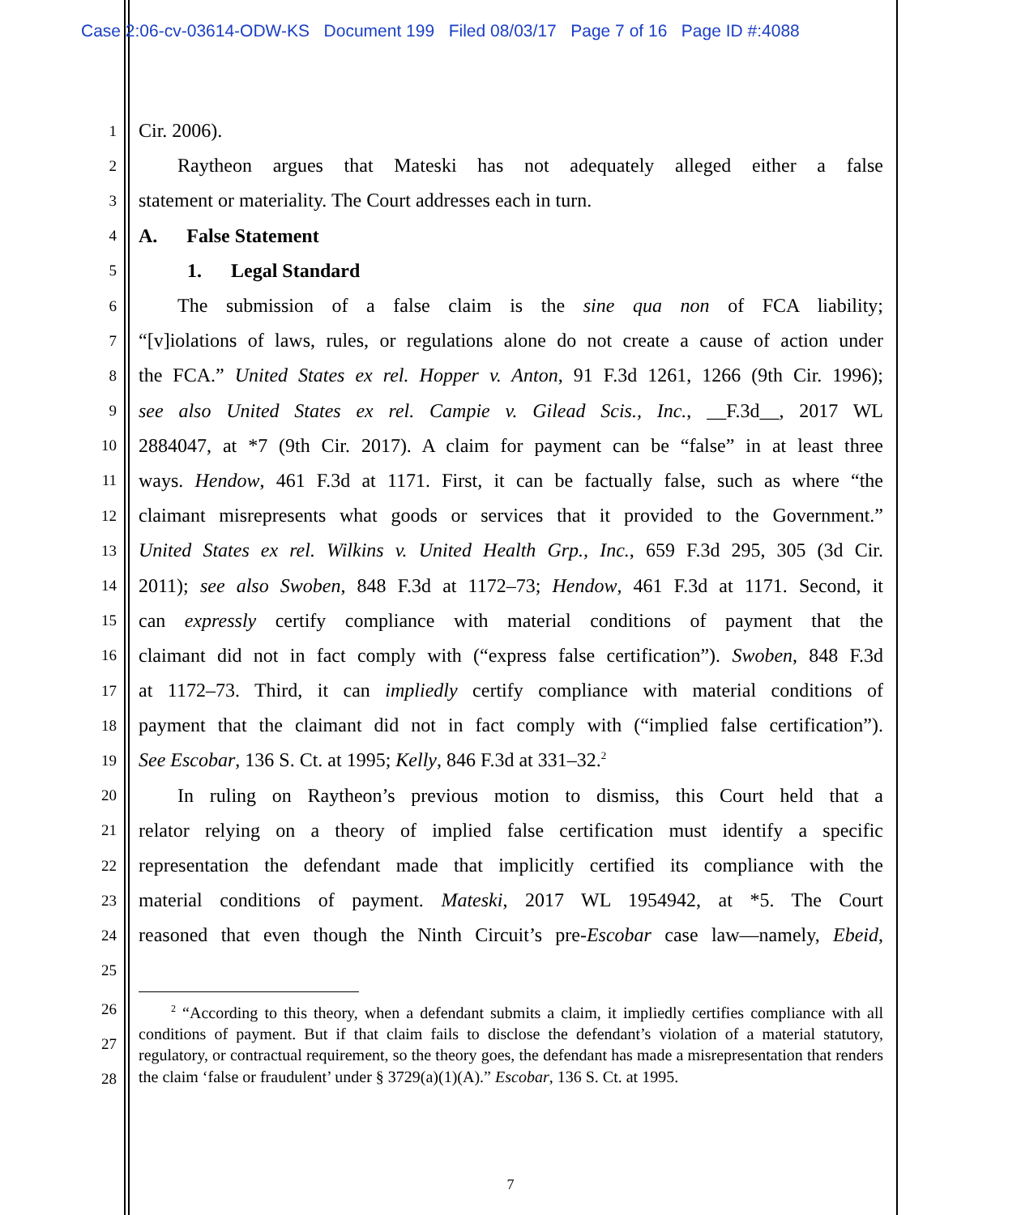Case 2:06-cv-03614-ODW-KS Document 199 Filed 08/03/17 Page 7 of 16 Page ID #:4088
1 Cir. 2006).
2  Raytheon argues that Mateski has not adequately alleged either a false
3 statement or materiality. The Court addresses each in turn.
4 A.  False Statement
5   1.  Legal Standard
6  The submission of a false claim is the sine qua non of FCA liability;
7 “[v]iolations of laws, rules, or regulations alone do not create a cause of action under
8 the FCA.” United States ex rel. Hopper v. Anton, 91 F.3d 1261, 1266 (9th Cir. 1996);
9 see also United States ex rel. Campie v. Gilead Scis., Inc., __F.3d__, 2017 WL
10 2884047, at *7 (9th Cir. 2017). A claim for payment can be “false” in at least three
11 ways. Hendow, 461 F.3d at 1171. First, it can be factually false, such as where “the
12 claimant misrepresents what goods or services that it provided to the Government.”
13 United States ex rel. Wilkins v. United Health Grp., Inc., 659 F.3d 295, 305 (3d Cir.
14 2011); see also Swoben, 848 F.3d at 1172–73; Hendow, 461 F.3d at 1171. Second, it
15 can expressly certify compliance with material conditions of payment that the
16 claimant did not in fact comply with (“express false certification”). Swoben, 848 F.3d
17 at 1172–73. Third, it can impliedly certify compliance with material conditions of
18 payment that the claimant did not in fact comply with (“implied false certification”).
19 See Escobar, 136 S. Ct. at 1995; Kelly, 846 F.3d at 331–32.<sup>2</sup>
20  In ruling on Raytheon’s previous motion to dismiss, this Court held that a
21 relator relying on a theory of implied false certification must identify a specific
22 representation the defendant made that implicitly certified its compliance with the
23 material conditions of payment. Mateski, 2017 WL 1954942, at *5. The Court
24 reasoned that even though the Ninth Circuit’s pre-Escobar case law—namely, Ebeid,
25
26
27
28
  <sup>2</sup> “According to this theory, when a defendant submits a claim, it impliedly certifies compliance with all conditions of payment. But if that claim fails to disclose the defendant’s violation of a material statutory, regulatory, or contractual requirement, so the theory goes, the defendant has made a misrepresentation that renders the claim ‘false or fraudulent’ under § 3729(a)(1)(A).” Escobar, 136 S. Ct. at 1995.
7